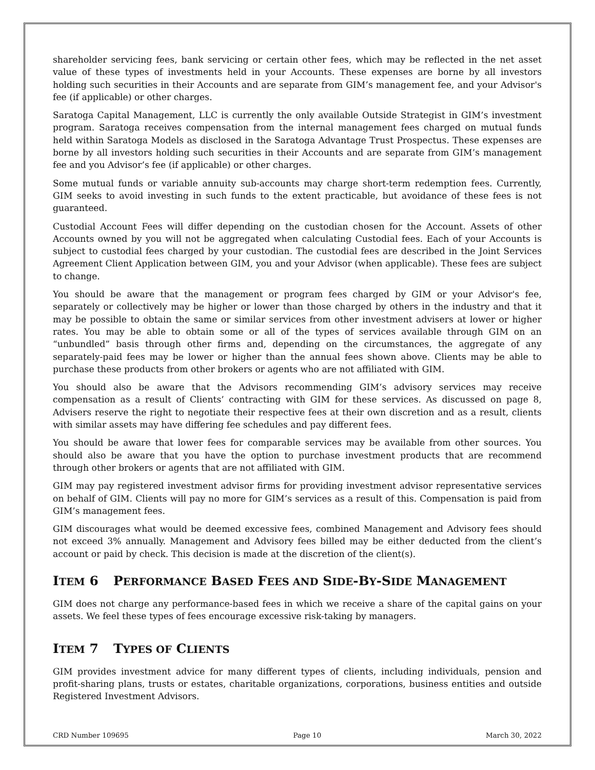shareholder servicing fees, bank servicing or certain other fees, which may be reflected in the net asset value of these types of investments held in your Accounts. These expenses are borne by all investors holding such securities in their Accounts and are separate from GIM’s management fee, and your Advisor's fee (if applicable) or other charges.
Saratoga Capital Management, LLC is currently the only available Outside Strategist in GIM’s investment program. Saratoga receives compensation from the internal management fees charged on mutual funds held within Saratoga Models as disclosed in the Saratoga Advantage Trust Prospectus. These expenses are borne by all investors holding such securities in their Accounts and are separate from GIM’s management fee and you Advisor’s fee (if applicable) or other charges.
Some mutual funds or variable annuity sub-accounts may charge short-term redemption fees. Currently, GIM seeks to avoid investing in such funds to the extent practicable, but avoidance of these fees is not guaranteed.
Custodial Account Fees will differ depending on the custodian chosen for the Account. Assets of other Accounts owned by you will not be aggregated when calculating Custodial fees. Each of your Accounts is subject to custodial fees charged by your custodian. The custodial fees are described in the Joint Services Agreement Client Application between GIM, you and your Advisor (when applicable). These fees are subject to change.
You should be aware that the management or program fees charged by GIM or your Advisor's fee, separately or collectively may be higher or lower than those charged by others in the industry and that it may be possible to obtain the same or similar services from other investment advisers at lower or higher rates. You may be able to obtain some or all of the types of services available through GIM on an “unbundled” basis through other firms and, depending on the circumstances, the aggregate of any separately-paid fees may be lower or higher than the annual fees shown above. Clients may be able to purchase these products from other brokers or agents who are not affiliated with GIM.
You should also be aware that the Advisors recommending GIM’s advisory services may receive compensation as a result of Clients’ contracting with GIM for these services. As discussed on page 8, Advisers reserve the right to negotiate their respective fees at their own discretion and as a result, clients with similar assets may have differing fee schedules and pay different fees.
You should be aware that lower fees for comparable services may be available from other sources. You should also be aware that you have the option to purchase investment products that are recommend through other brokers or agents that are not affiliated with GIM.
GIM may pay registered investment advisor firms for providing investment advisor representative services on behalf of GIM. Clients will pay no more for GIM’s services as a result of this. Compensation is paid from GIM’s management fees.
GIM discourages what would be deemed excessive fees, combined Management and Advisory fees should not exceed 3% annually. Management and Advisory fees billed may be either deducted from the client’s account or paid by check. This decision is made at the discretion of the client(s).
ITEM 6 PERFORMANCE BASED FEES AND SIDE-BY-SIDE MANAGEMENT
GIM does not charge any performance-based fees in which we receive a share of the capital gains on your assets. We feel these types of fees encourage excessive risk-taking by managers.
ITEM 7 TYPES OF CLIENTS
GIM provides investment advice for many different types of clients, including individuals, pension and profit-sharing plans, trusts or estates, charitable organizations, corporations, business entities and outside Registered Investment Advisors.
CRD Number 109695 Page 10 March 30, 2022